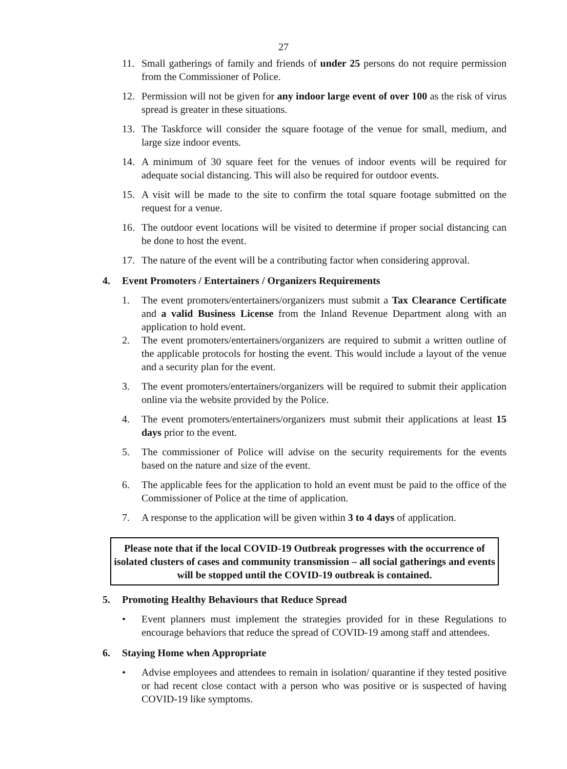27
11. Small gatherings of family and friends of under 25 persons do not require permission from the Commissioner of Police.
12. Permission will not be given for any indoor large event of over 100 as the risk of virus spread is greater in these situations.
13. The Taskforce will consider the square footage of the venue for small, medium, and large size indoor events.
14. A minimum of 30 square feet for the venues of indoor events will be required for adequate social distancing. This will also be required for outdoor events.
15. A visit will be made to the site to confirm the total square footage submitted on the request for a venue.
16. The outdoor event locations will be visited to determine if proper social distancing can be done to host the event.
17. The nature of the event will be a contributing factor when considering approval.
4. Event Promoters / Entertainers / Organizers Requirements
1. The event promoters/entertainers/organizers must submit a Tax Clearance Certificate and a valid Business License from the Inland Revenue Department along with an application to hold event.
2. The event promoters/entertainers/organizers are required to submit a written outline of the applicable protocols for hosting the event. This would include a layout of the venue and a security plan for the event.
3. The event promoters/entertainers/organizers will be required to submit their application online via the website provided by the Police.
4. The event promoters/entertainers/organizers must submit their applications at least 15 days prior to the event.
5. The commissioner of Police will advise on the security requirements for the events based on the nature and size of the event.
6. The applicable fees for the application to hold an event must be paid to the office of the Commissioner of Police at the time of application.
7. A response to the application will be given within 3 to 4 days of application.
Please note that if the local COVID-19 Outbreak progresses with the occurrence of isolated clusters of cases and community transmission – all social gatherings and events will be stopped until the COVID-19 outbreak is contained.
5. Promoting Healthy Behaviours that Reduce Spread
• Event planners must implement the strategies provided for in these Regulations to encourage behaviors that reduce the spread of COVID-19 among staff and attendees.
6. Staying Home when Appropriate
• Advise employees and attendees to remain in isolation/ quarantine if they tested positive or had recent close contact with a person who was positive or is suspected of having COVID-19 like symptoms.